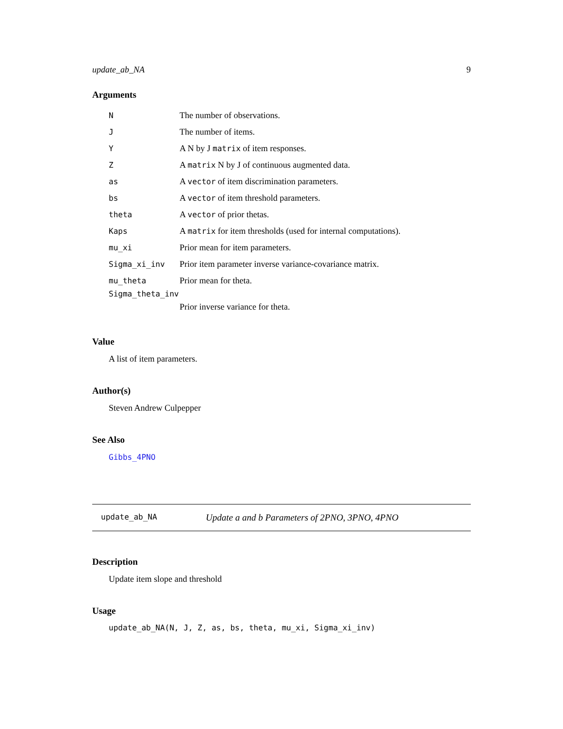update_ab_NA 9
Arguments
| N | The number of observations. |
| J | The number of items. |
| Y | A N by J matrix of item responses. |
| Z | A matrix N by J of continuous augmented data. |
| as | A vector of item discrimination parameters. |
| bs | A vector of item threshold parameters. |
| theta | A vector of prior thetas. |
| Kaps | A matrix for item thresholds (used for internal computations). |
| mu_xi | Prior mean for item parameters. |
| Sigma_xi_inv | Prior item parameter inverse variance-covariance matrix. |
| mu_theta | Prior mean for theta. |
| Sigma_theta_inv | |
| | Prior inverse variance for theta. |
Value
A list of item parameters.
Author(s)
Steven Andrew Culpepper
See Also
Gibbs_4PNO
update_ab_NA Update a and b Parameters of 2PNO, 3PNO, 4PNO
Description
Update item slope and threshold
Usage
update_ab_NA(N, J, Z, as, bs, theta, mu_xi, Sigma_xi_inv)